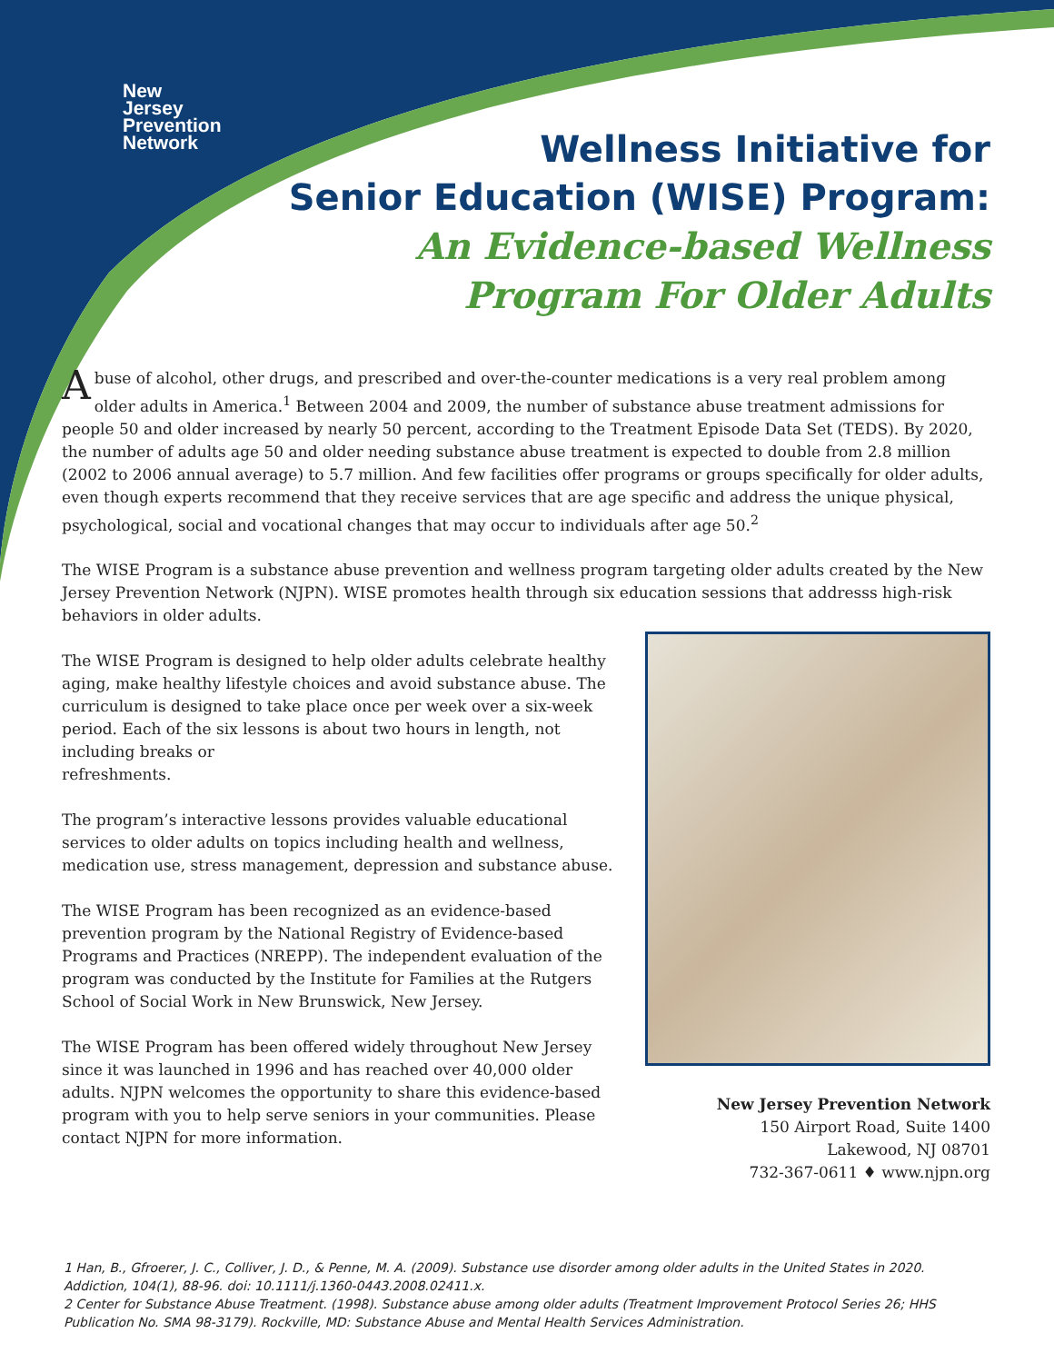New
Jersey
Prevention
Network
Wellness Initiative for
Senior Education (WISE) Program:
An Evidence-based Wellness
Program For Older Adults
Abuse of alcohol, other drugs, and prescribed and over-the-counter medications is a very real problem among older adults in America.<sup>1</sup> Between 2004 and 2009, the number of substance abuse treatment admissions for people 50 and older increased by nearly 50 percent, according to the Treatment Episode Data Set (TEDS). By 2020, the number of adults age 50 and older needing substance abuse treatment is expected to double from 2.8 million (2002 to 2006 annual average) to 5.7 million. And few facilities offer programs or groups specifically for older adults, even though experts recommend that they receive services that are age specific and address the unique physical, psychological, social and vocational changes that may occur to individuals after age 50.<sup>2</sup>
The WISE Program is a substance abuse prevention and wellness program targeting older adults created by the New Jersey Prevention Network (NJPN). WISE promotes health through six education sessions that addresss high-risk behaviors in older adults.
The WISE Program is designed to help older adults celebrate healthy aging, make healthy lifestyle choices and avoid substance abuse. The curriculum is designed to take place once per week over a six-week period. Each of the six lessons is about two hours in length, not including breaks or
refreshments.
The program’s interactive lessons provides valuable educational services to older adults on topics including health and wellness, medication use, stress management, depression and substance abuse.
The WISE Program has been recognized as an evidence-based prevention program by the National Registry of Evidence-based Programs and Practices (NREPP). The independent evaluation of the program was conducted by the Institute for Families at the Rutgers School of Social Work in New Brunswick, New Jersey.
The WISE Program has been offered widely throughout New Jersey since it was launched in 1996 and has reached over 40,000 older adults. NJPN welcomes the opportunity to share this evidence-based program with you to help serve seniors in your communities. Please contact NJPN for more information.
New Jersey Prevention Network
150 Airport Road, Suite 1400
Lakewood, NJ 08701
732-367-0611 ♦ www.njpn.org
1 Han, B., Gfroerer, J. C., Colliver, J. D., & Penne, M. A. (2009). Substance use disorder among older adults in the United States in 2020. Addiction, 104(1), 88-96. doi: 10.1111/j.1360-0443.2008.02411.x.
2 Center for Substance Abuse Treatment. (1998). Substance abuse among older adults (Treatment Improvement Protocol Series 26; HHS Publication No. SMA 98-3179). Rockville, MD: Substance Abuse and Mental Health Services Administration.